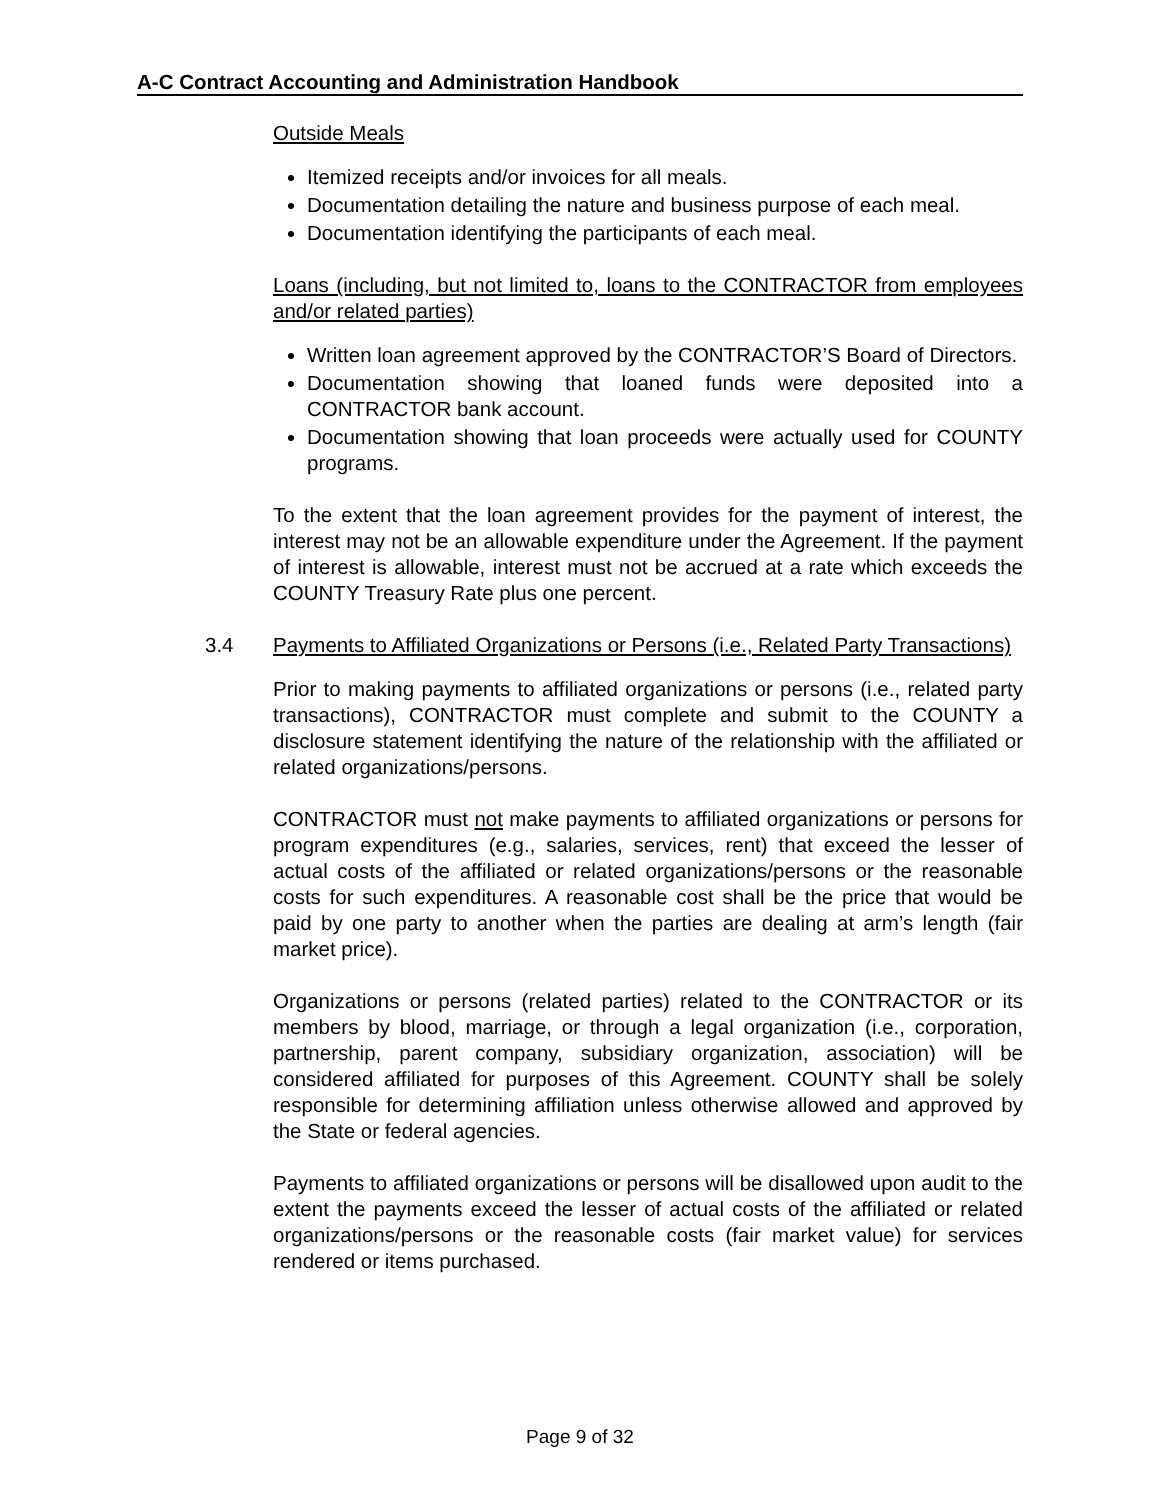A-C Contract Accounting and Administration Handbook
Outside Meals
Itemized receipts and/or invoices for all meals.
Documentation detailing the nature and business purpose of each meal.
Documentation identifying the participants of each meal.
Loans (including, but not limited to, loans to the CONTRACTOR from employees and/or related parties)
Written loan agreement approved by the CONTRACTOR’S Board of Directors.
Documentation showing that loaned funds were deposited into a CONTRACTOR bank account.
Documentation showing that loan proceeds were actually used for COUNTY programs.
To the extent that the loan agreement provides for the payment of interest, the interest may not be an allowable expenditure under the Agreement. If the payment of interest is allowable, interest must not be accrued at a rate which exceeds the COUNTY Treasury Rate plus one percent.
3.4 Payments to Affiliated Organizations or Persons (i.e., Related Party Transactions)
Prior to making payments to affiliated organizations or persons (i.e., related party transactions), CONTRACTOR must complete and submit to the COUNTY a disclosure statement identifying the nature of the relationship with the affiliated or related organizations/persons.
CONTRACTOR must not make payments to affiliated organizations or persons for program expenditures (e.g., salaries, services, rent) that exceed the lesser of actual costs of the affiliated or related organizations/persons or the reasonable costs for such expenditures. A reasonable cost shall be the price that would be paid by one party to another when the parties are dealing at arm’s length (fair market price).
Organizations or persons (related parties) related to the CONTRACTOR or its members by blood, marriage, or through a legal organization (i.e., corporation, partnership, parent company, subsidiary organization, association) will be considered affiliated for purposes of this Agreement. COUNTY shall be solely responsible for determining affiliation unless otherwise allowed and approved by the State or federal agencies.
Payments to affiliated organizations or persons will be disallowed upon audit to the extent the payments exceed the lesser of actual costs of the affiliated or related organizations/persons or the reasonable costs (fair market value) for services rendered or items purchased.
Page 9 of 32